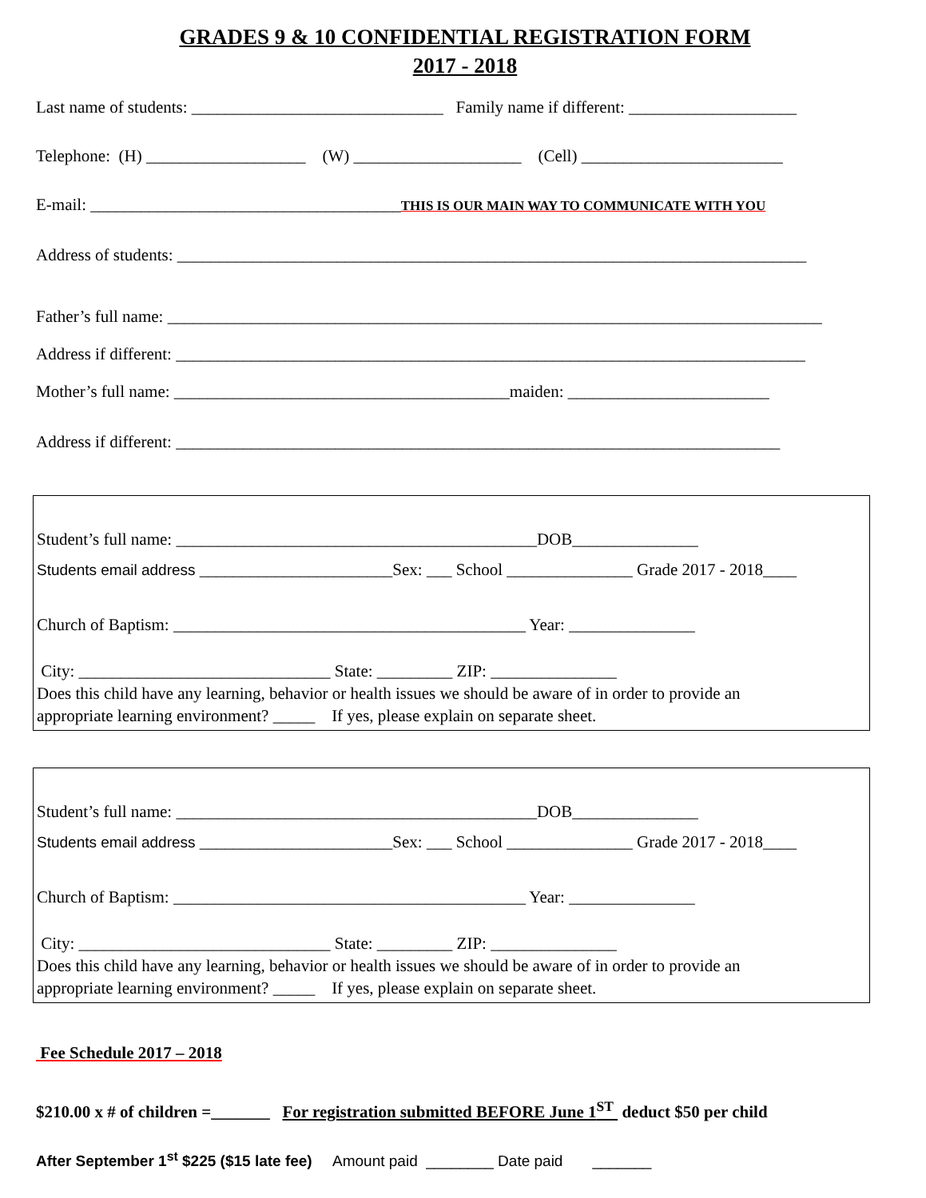GRADES 9 & 10 CONFIDENTIAL REGISTRATION FORM
2017 - 2018
Last name of students: ______________________________ Family name if different: ____________________
Telephone: (H) ___________________ (W) ____________________ (Cell) ________________________
E-mail: _____________________________________THIS IS OUR MAIN WAY TO COMMUNICATE WITH YOU
Address of students: ___________________________________________________________________________
Father’s full name: ______________________________________________________________________________
Address if different: ___________________________________________________________________________
Mother’s full name: ________________________________________maiden: ________________________
Address if different: ________________________________________________________________________
Student’s full name: ___________________________________________DOB_______________
Students email address _______________________Sex: ___ School _______________ Grade 2017 - 2018____
Church of Baptism: __________________________________________ Year: _______________
City: ______________________________ State: _________ ZIP: _______________
Does this child have any learning, behavior or health issues we should be aware of in order to provide an
appropriate learning environment? _____ If yes, please explain on separate sheet.
Student’s full name: ___________________________________________DOB_______________
Students email address _______________________Sex: ___ School _______________ Grade 2017 - 2018____
Church of Baptism: __________________________________________ Year: _______________
City: ______________________________ State: _________ ZIP: _______________
Does this child have any learning, behavior or health issues we should be aware of in order to provide an
appropriate learning environment? _____ If yes, please explain on separate sheet.
Fee Schedule 2017 – 2018
$210.00 x # of children =_______ For registration submitted BEFORE June 1<sup>ST</sup> deduct $50 per child
After September 1<sup>st</sup> $225 ($15 late fee) Amount paid ________ Date paid _______